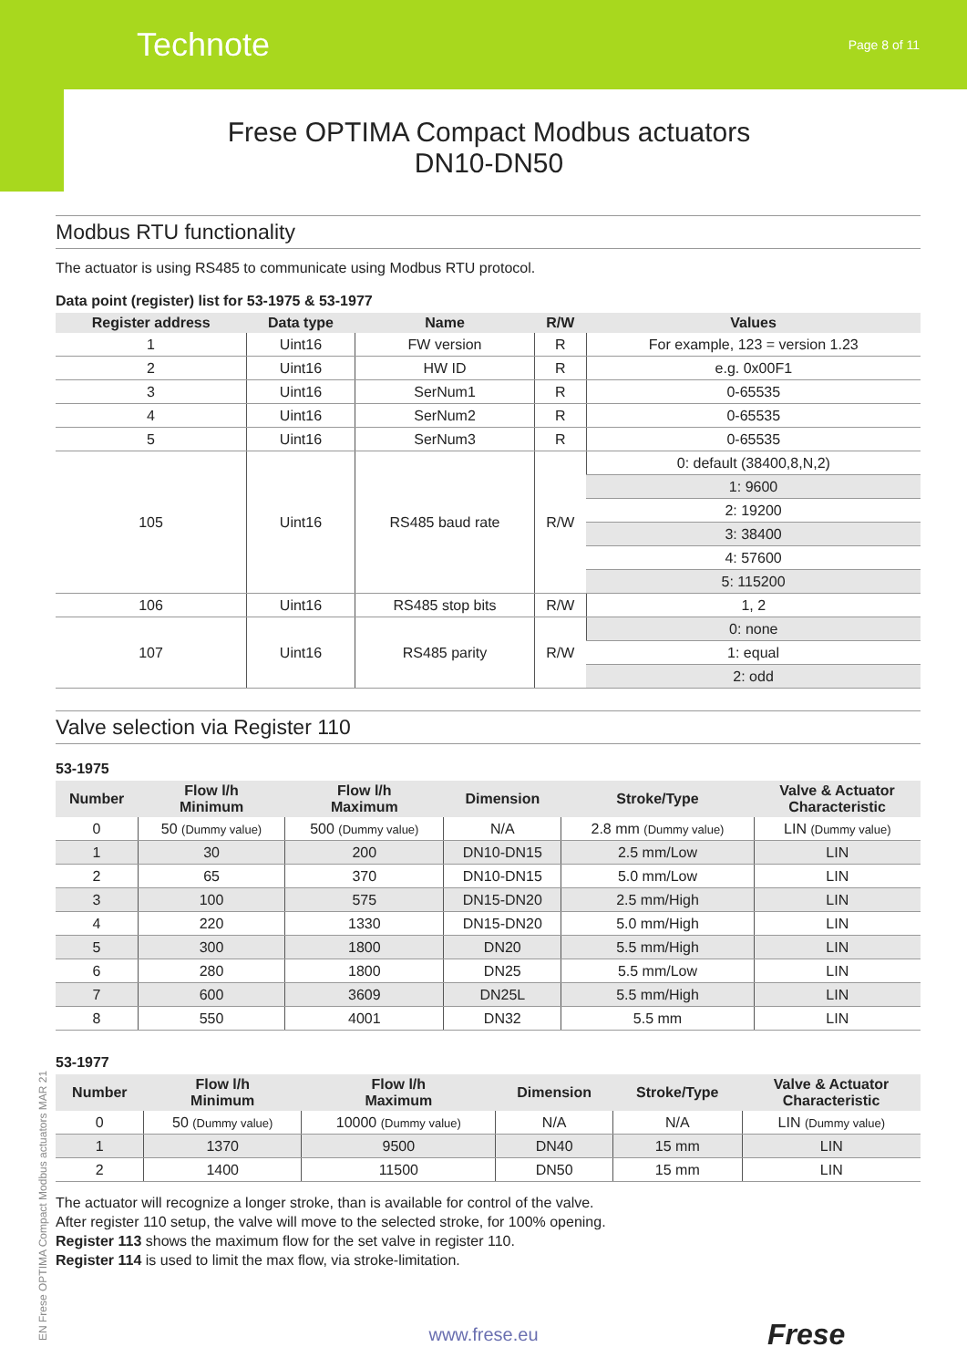Technote Page 8 of 11
Frese OPTIMA Compact Modbus actuators
DN10-DN50
Modbus RTU functionality
The actuator is using RS485 to communicate using Modbus RTU protocol.
Data point (register) list for 53-1975 & 53-1977
| Register address | Data type | Name | R/W | Values |
| --- | --- | --- | --- | --- |
| 1 | Uint16 | FW version | R | For example, 123 = version 1.23 |
| 2 | Uint16 | HW ID | R | e.g. 0x00F1 |
| 3 | Uint16 | SerNum1 | R | 0-65535 |
| 4 | Uint16 | SerNum2 | R | 0-65535 |
| 5 | Uint16 | SerNum3 | R | 0-65535 |
| 105 | Uint16 | RS485 baud rate | R/W | 0: default (38400,8,N,2) |
| | | | | 1: 9600 |
| | | | | 2: 19200 |
| | | | | 3: 38400 |
| | | | | 4: 57600 |
| | | | | 5: 115200 |
| 106 | Uint16 | RS485 stop bits | R/W | 1, 2 |
| 107 | Uint16 | RS485 parity | R/W | 0: none |
| | | | | 1: equal |
| | | | | 2: odd |
Valve selection via Register 110
53-1975
| Number | Flow l/h Minimum | Flow l/h Maximum | Dimension | Stroke/Type | Valve & Actuator Characteristic |
| --- | --- | --- | --- | --- | --- |
| 0 | 50 (Dummy value) | 500 (Dummy value) | N/A | 2.8 mm (Dummy value) | LIN (Dummy value) |
| 1 | 30 | 200 | DN10-DN15 | 2.5 mm/Low | LIN |
| 2 | 65 | 370 | DN10-DN15 | 5.0 mm/Low | LIN |
| 3 | 100 | 575 | DN15-DN20 | 2.5 mm/High | LIN |
| 4 | 220 | 1330 | DN15-DN20 | 5.0 mm/High | LIN |
| 5 | 300 | 1800 | DN20 | 5.5 mm/High | LIN |
| 6 | 280 | 1800 | DN25 | 5.5 mm/Low | LIN |
| 7 | 600 | 3609 | DN25L | 5.5 mm/High | LIN |
| 8 | 550 | 4001 | DN32 | 5.5 mm | LIN |
53-1977
| Number | Flow l/h Minimum | Flow l/h Maximum | Dimension | Stroke/Type | Valve & Actuator Characteristic |
| --- | --- | --- | --- | --- | --- |
| 0 | 50 (Dummy value) | 10000 (Dummy value) | N/A | N/A | LIN (Dummy value) |
| 1 | 1370 | 9500 | DN40 | 15 mm | LIN |
| 2 | 1400 | 11500 | DN50 | 15 mm | LIN |
The actuator will recognize a longer stroke, than is available for control of the valve.
After register 110 setup, the valve will move to the selected stroke, for 100% opening.
Register 113 shows the maximum flow for the set valve in register 110.
Register 114 is used to limit the max flow, via stroke-limitation.
EN Frese OPTIMA Compact Modbus actuators MAR 21
www.frese.eu Frese